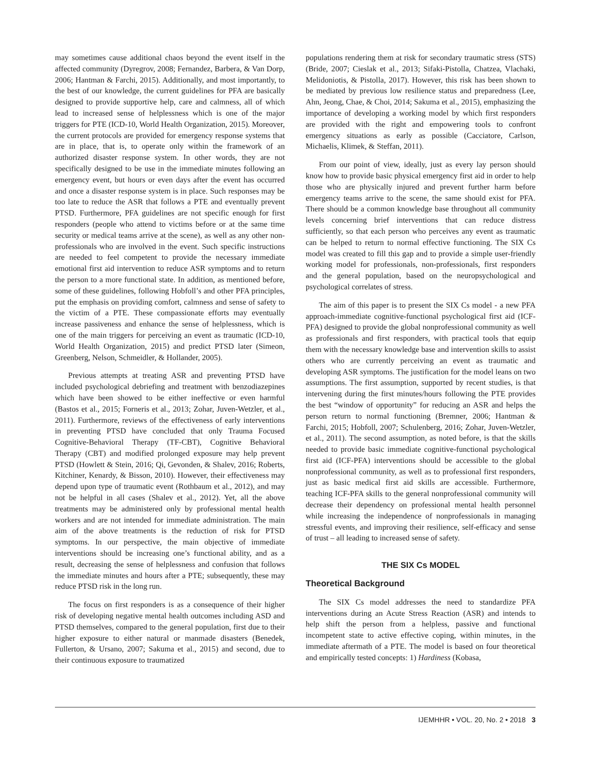may sometimes cause additional chaos beyond the event itself in the affected community (Dyregrov, 2008; Fernandez, Barbera, & Van Dorp, 2006; Hantman & Farchi, 2015). Additionally, and most importantly, to the best of our knowledge, the current guidelines for PFA are basically designed to provide supportive help, care and calmness, all of which lead to increased sense of helplessness which is one of the major triggers for PTE (ICD-10, World Health Organization, 2015). Moreover, the current protocols are provided for emergency response systems that are in place, that is, to operate only within the framework of an authorized disaster response system. In other words, they are not specifically designed to be use in the immediate minutes following an emergency event, but hours or even days after the event has occurred and once a disaster response system is in place. Such responses may be too late to reduce the ASR that follows a PTE and eventually prevent PTSD. Furthermore, PFA guidelines are not specific enough for first responders (people who attend to victims before or at the same time security or medical teams arrive at the scene), as well as any other non-professionals who are involved in the event. Such specific instructions are needed to feel competent to provide the necessary immediate emotional first aid intervention to reduce ASR symptoms and to return the person to a more functional state. In addition, as mentioned before, some of these guidelines, following Hobfoll’s and other PFA principles, put the emphasis on providing comfort, calmness and sense of safety to the victim of a PTE. These compassionate efforts may eventually increase passiveness and enhance the sense of helplessness, which is one of the main triggers for perceiving an event as traumatic (ICD-10, World Health Organization, 2015) and predict PTSD later (Simeon, Greenberg, Nelson, Schmeidler, & Hollander, 2005).
Previous attempts at treating ASR and preventing PTSD have included psychological debriefing and treatment with benzodiazepines which have been showed to be either ineffective or even harmful (Bastos et al., 2015; Forneris et al., 2013; Zohar, Juven-Wetzler, et al., 2011). Furthermore, reviews of the effectiveness of early interventions in preventing PTSD have concluded that only Trauma Focused Cognitive-Behavioral Therapy (TF-CBT), Cognitive Behavioral Therapy (CBT) and modified prolonged exposure may help prevent PTSD (Howlett & Stein, 2016; Qi, Gevonden, & Shalev, 2016; Roberts, Kitchiner, Kenardy, & Bisson, 2010). However, their effectiveness may depend upon type of traumatic event (Rothbaum et al., 2012), and may not be helpful in all cases (Shalev et al., 2012). Yet, all the above treatments may be administered only by professional mental health workers and are not intended for immediate administration. The main aim of the above treatments is the reduction of risk for PTSD symptoms. In our perspective, the main objective of immediate interventions should be increasing one’s functional ability, and as a result, decreasing the sense of helplessness and confusion that follows the immediate minutes and hours after a PTE; subsequently, these may reduce PTSD risk in the long run.
The focus on first responders is as a consequence of their higher risk of developing negative mental health outcomes including ASD and PTSD themselves, compared to the general population, first due to their higher exposure to either natural or manmade disasters (Benedek, Fullerton, & Ursano, 2007; Sakuma et al., 2015) and second, due to their continuous exposure to traumatized
populations rendering them at risk for secondary traumatic stress (STS) (Bride, 2007; Cieslak et al., 2013; Sifaki-Pistolla, Chatzea, Vlachaki, Melidoniotis, & Pistolla, 2017). However, this risk has been shown to be mediated by previous low resilience status and preparedness (Lee, Ahn, Jeong, Chae, & Choi, 2014; Sakuma et al., 2015), emphasizing the importance of developing a working model by which first responders are provided with the right and empowering tools to confront emergency situations as early as possible (Cacciatore, Carlson, Michaelis, Klimek, & Steffan, 2011).
From our point of view, ideally, just as every lay person should know how to provide basic physical emergency first aid in order to help those who are physically injured and prevent further harm before emergency teams arrive to the scene, the same should exist for PFA. There should be a common knowledge base throughout all community levels concerning brief interventions that can reduce distress sufficiently, so that each person who perceives any event as traumatic can be helped to return to normal effective functioning. The SIX Cs model was created to fill this gap and to provide a simple user-friendly working model for professionals, non-professionals, first responders and the general population, based on the neuropsychological and psychological correlates of stress.
The aim of this paper is to present the SIX Cs model - a new PFA approach-immediate cognitive-functional psychological first aid (ICF-PFA) designed to provide the global nonprofessional community as well as professionals and first responders, with practical tools that equip them with the necessary knowledge base and intervention skills to assist others who are currently perceiving an event as traumatic and developing ASR symptoms. The justification for the model leans on two assumptions. The first assumption, supported by recent studies, is that intervening during the first minutes/hours following the PTE provides the best “window of opportunity” for reducing an ASR and helps the person return to normal functioning (Bremner, 2006; Hantman & Farchi, 2015; Hobfoll, 2007; Schulenberg, 2016; Zohar, Juven-Wetzler, et al., 2011). The second assumption, as noted before, is that the skills needed to provide basic immediate cognitive-functional psychological first aid (ICF-PFA) interventions should be accessible to the global nonprofessional community, as well as to professional first responders, just as basic medical first aid skills are accessible. Furthermore, teaching ICF-PFA skills to the general nonprofessional community will decrease their dependency on professional mental health personnel while increasing the independence of nonprofessionals in managing stressful events, and improving their resilience, self-efficacy and sense of trust – all leading to increased sense of safety.
THE SIX Cs MODEL
Theoretical Background
The SIX Cs model addresses the need to standardize PFA interventions during an Acute Stress Reaction (ASR) and intends to help shift the person from a helpless, passive and functional incompetent state to active effective coping, within minutes, in the immediate aftermath of a PTE. The model is based on four theoretical and empirically tested concepts: 1) Hardiness (Kobasa,
IJEMHHR • VOL. 20, No. 2 • 2018 3